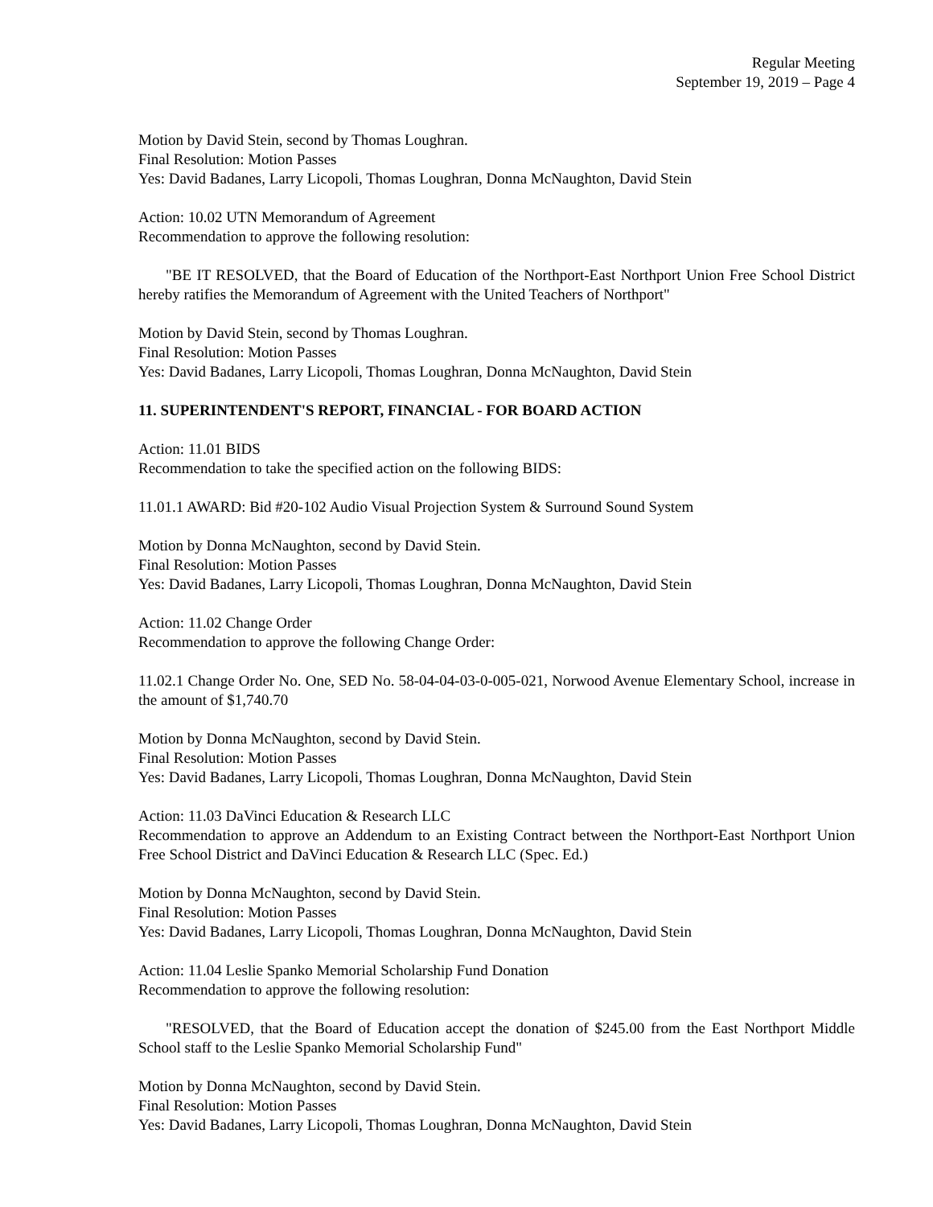Regular Meeting
September 19, 2019 – Page 4
Motion by David Stein, second by Thomas Loughran.
Final Resolution: Motion Passes
Yes: David Badanes, Larry Licopoli, Thomas Loughran, Donna McNaughton, David Stein
Action: 10.02 UTN Memorandum of Agreement
Recommendation to approve the following resolution:
"BE IT RESOLVED, that the Board of Education of the Northport-East Northport Union Free School District hereby ratifies the Memorandum of Agreement with the United Teachers of Northport"
Motion by David Stein, second by Thomas Loughran.
Final Resolution: Motion Passes
Yes: David Badanes, Larry Licopoli, Thomas Loughran, Donna McNaughton, David Stein
11. SUPERINTENDENT'S REPORT, FINANCIAL - FOR BOARD ACTION
Action: 11.01 BIDS
Recommendation to take the specified action on the following BIDS:
11.01.1 AWARD: Bid #20-102 Audio Visual Projection System & Surround Sound System
Motion by Donna McNaughton, second by David Stein.
Final Resolution: Motion Passes
Yes: David Badanes, Larry Licopoli, Thomas Loughran, Donna McNaughton, David Stein
Action: 11.02 Change Order
Recommendation to approve the following Change Order:
11.02.1 Change Order No. One, SED No. 58-04-04-03-0-005-021, Norwood Avenue Elementary School, increase in the amount of $1,740.70
Motion by Donna McNaughton, second by David Stein.
Final Resolution: Motion Passes
Yes: David Badanes, Larry Licopoli, Thomas Loughran, Donna McNaughton, David Stein
Action: 11.03 DaVinci Education & Research LLC
Recommendation to approve an Addendum to an Existing Contract between the Northport-East Northport Union Free School District and DaVinci Education & Research LLC (Spec. Ed.)
Motion by Donna McNaughton, second by David Stein.
Final Resolution: Motion Passes
Yes: David Badanes, Larry Licopoli, Thomas Loughran, Donna McNaughton, David Stein
Action: 11.04 Leslie Spanko Memorial Scholarship Fund Donation
Recommendation to approve the following resolution:
"RESOLVED, that the Board of Education accept the donation of $245.00 from the East Northport Middle School staff to the Leslie Spanko Memorial Scholarship Fund"
Motion by Donna McNaughton, second by David Stein.
Final Resolution: Motion Passes
Yes: David Badanes, Larry Licopoli, Thomas Loughran, Donna McNaughton, David Stein